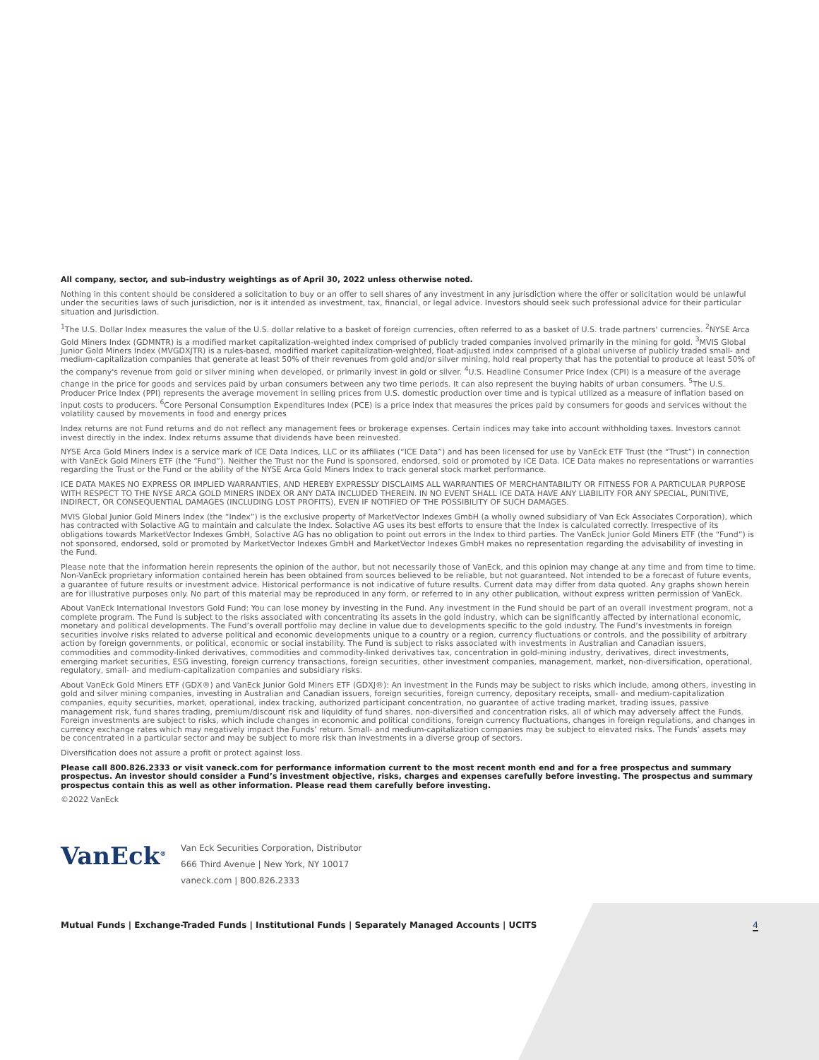All company, sector, and sub-industry weightings as of April 30, 2022 unless otherwise noted.
Nothing in this content should be considered a solicitation to buy or an offer to sell shares of any investment in any jurisdiction where the offer or solicitation would be unlawful under the securities laws of such jurisdiction, nor is it intended as investment, tax, financial, or legal advice. Investors should seek such professional advice for their particular situation and jurisdiction.
<sup>1</sup> The U.S. Dollar Index measures the value of the U.S. dollar relative to a basket of foreign currencies, often referred to as a basket of U.S. trade partners' currencies. <sup>2</sup>NYSE Arca Gold Miners Index (GDMNTR) is a modified market capitalization-weighted index comprised of publicly traded companies involved primarily in the mining for gold. <sup>3</sup>MVIS Global Junior Gold Miners Index (MVGDXJTR) is a rules-based, modified market capitalization-weighted, float-adjusted index comprised of a global universe of publicly traded small- and medium-capitalization companies that generate at least 50% of their revenues from gold and/or silver mining, hold real property that has the potential to produce at least 50% of the company's revenue from gold or silver mining when developed, or primarily invest in gold or silver. <sup>4</sup>U.S. Headline Consumer Price Index (CPI) is a measure of the average change in the price for goods and services paid by urban consumers between any two time periods. It can also represent the buying habits of urban consumers. <sup>5</sup>The U.S. Producer Price Index (PPI) represents the average movement in selling prices from U.S. domestic production over time and is typical utilized as a measure of inflation based on input costs to producers. <sup>6</sup>Core Personal Consumption Expenditures Index (PCE) is a price index that measures the prices paid by consumers for goods and services without the volatility caused by movements in food and energy prices
Index returns are not Fund returns and do not reflect any management fees or brokerage expenses. Certain indices may take into account withholding taxes. Investors cannot invest directly in the index. Index returns assume that dividends have been reinvested.
NYSE Arca Gold Miners Index is a service mark of ICE Data Indices, LLC or its affiliates (“ICE Data”) and has been licensed for use by VanEck ETF Trust (the “Trust”) in connection with VanEck Gold Miners ETF (the “Fund”). Neither the Trust nor the Fund is sponsored, endorsed, sold or promoted by ICE Data. ICE Data makes no representations or warranties regarding the Trust or the Fund or the ability of the NYSE Arca Gold Miners Index to track general stock market performance.
ICE DATA MAKES NO EXPRESS OR IMPLIED WARRANTIES, AND HEREBY EXPRESSLY DISCLAIMS ALL WARRANTIES OF MERCHANTABILITY OR FITNESS FOR A PARTICULAR PURPOSE WITH RESPECT TO THE NYSE ARCA GOLD MINERS INDEX OR ANY DATA INCLUDED THEREIN. IN NO EVENT SHALL ICE DATA HAVE ANY LIABILITY FOR ANY SPECIAL, PUNITIVE, INDIRECT, OR CONSEQUENTIAL DAMAGES (INCLUDING LOST PROFITS), EVEN IF NOTIFIED OF THE POSSIBILITY OF SUCH DAMAGES.
MVIS Global Junior Gold Miners Index (the “Index”) is the exclusive property of MarketVector Indexes GmbH (a wholly owned subsidiary of Van Eck Associates Corporation), which has contracted with Solactive AG to maintain and calculate the Index. Solactive AG uses its best efforts to ensure that the Index is calculated correctly. Irrespective of its obligations towards MarketVector Indexes GmbH, Solactive AG has no obligation to point out errors in the Index to third parties. The VanEck Junior Gold Miners ETF (the “Fund”) is not sponsored, endorsed, sold or promoted by MarketVector Indexes GmbH and MarketVector Indexes GmbH makes no representation regarding the advisability of investing in the Fund.
Please note that the information herein represents the opinion of the author, but not necessarily those of VanEck, and this opinion may change at any time and from time to time. Non-VanEck proprietary information contained herein has been obtained from sources believed to be reliable, but not guaranteed. Not intended to be a forecast of future events, a guarantee of future results or investment advice. Historical performance is not indicative of future results. Current data may differ from data quoted. Any graphs shown herein are for illustrative purposes only. No part of this material may be reproduced in any form, or referred to in any other publication, without express written permission of VanEck.
About VanEck International Investors Gold Fund: You can lose money by investing in the Fund. Any investment in the Fund should be part of an overall investment program, not a complete program. The Fund is subject to the risks associated with concentrating its assets in the gold industry, which can be significantly affected by international economic, monetary and political developments. The Fund’s overall portfolio may decline in value due to developments specific to the gold industry. The Fund’s investments in foreign securities involve risks related to adverse political and economic developments unique to a country or a region, currency fluctuations or controls, and the possibility of arbitrary action by foreign governments, or political, economic or social instability. The Fund is subject to risks associated with investments in Australian and Canadian issuers, commodities and commodity-linked derivatives, commodities and commodity-linked derivatives tax, concentration in gold-mining industry, derivatives, direct investments, emerging market securities, ESG investing, foreign currency transactions, foreign securities, other investment companies, management, market, non-diversification, operational, regulatory, small- and medium-capitalization companies and subsidiary risks.
About VanEck Gold Miners ETF (GDX®) and VanEck Junior Gold Miners ETF (GDXJ®): An investment in the Funds may be subject to risks which include, among others, investing in gold and silver mining companies, investing in Australian and Canadian issuers, foreign securities, foreign currency, depositary receipts, small- and medium-capitalization companies, equity securities, market, operational, index tracking, authorized participant concentration, no guarantee of active trading market, trading issues, passive management risk, fund shares trading, premium/discount risk and liquidity of fund shares, non-diversified and concentration risks, all of which may adversely affect the Funds. Foreign investments are subject to risks, which include changes in economic and political conditions, foreign currency fluctuations, changes in foreign regulations, and changes in currency exchange rates which may negatively impact the Funds’ return. Small- and medium-capitalization companies may be subject to elevated risks. The Funds’ assets may be concentrated in a particular sector and may be subject to more risk than investments in a diverse group of sectors.
Diversification does not assure a profit or protect against loss.
Please call 800.826.2333 or visit vaneck.com for performance information current to the most recent month end and for a free prospectus and summary prospectus. An investor should consider a Fund’s investment objective, risks, charges and expenses carefully before investing. The prospectus and summary prospectus contain this as well as other information. Please read them carefully before investing.
©2022 VanEck
VanEck<sup>®</sup>
Van Eck Securities Corporation, Distributor
666 Third Avenue | New York, NY 10017
vaneck.com | 800.826.2333
Mutual Funds | Exchange-Traded Funds | Institutional Funds | Separately Managed Accounts | UCITS 4